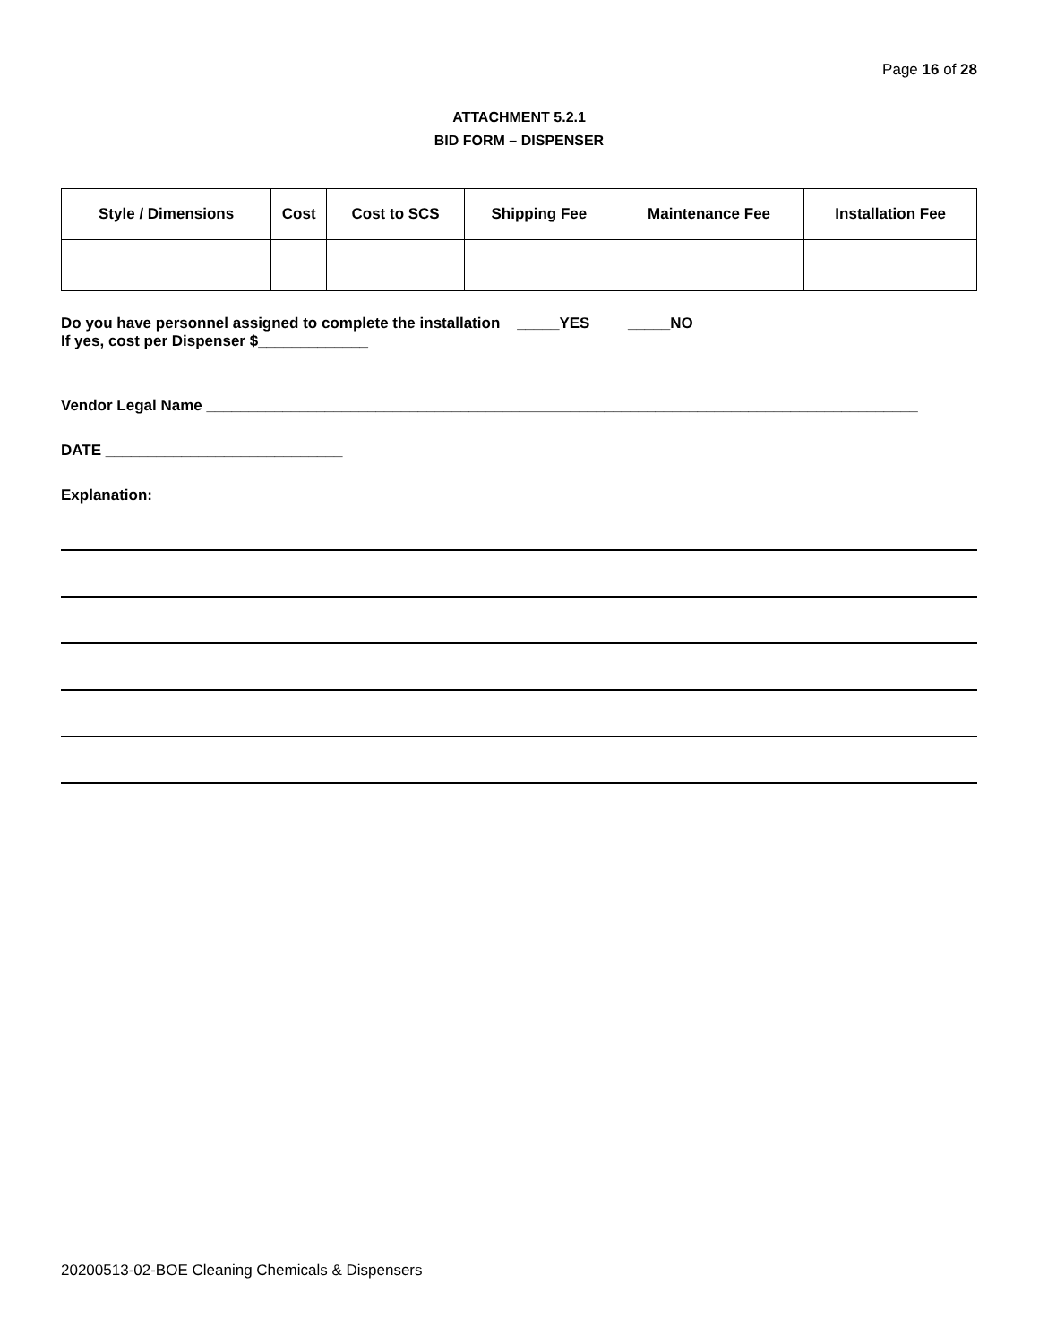Page 16 of 28
ATTACHMENT 5.2.1
BID FORM – DISPENSER
| Style / Dimensions | Cost | Cost to SCS | Shipping Fee | Maintenance Fee | Installation Fee |
| --- | --- | --- | --- | --- | --- |
Do you have personnel assigned to complete the installation _____YES _____NO
If yes, cost per Dispenser $_____________
Vendor Legal Name ____________________________________________________________________________________
DATE ____________________________
Explanation:
20200513-02-BOE Cleaning Chemicals & Dispensers